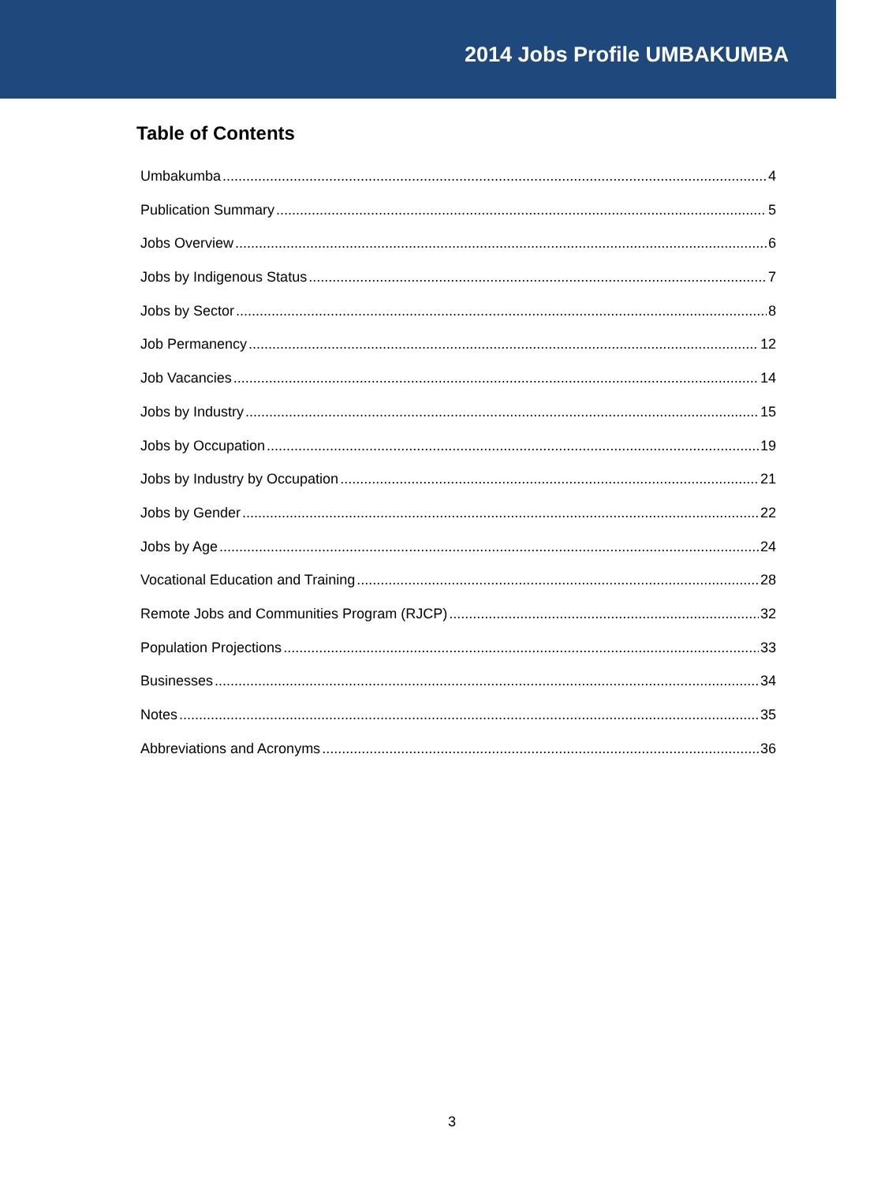2014 Jobs Profile UMBAKUMBA
Table of Contents
Umbakumba 4
Publication Summary 5
Jobs Overview 6
Jobs by Indigenous Status 7
Jobs by Sector 8
Job Permanency 12
Job Vacancies 14
Jobs by Industry 15
Jobs by Occupation 19
Jobs by Industry by Occupation 21
Jobs by Gender 22
Jobs by Age 24
Vocational Education and Training 28
Remote Jobs and Communities Program (RJCP) 32
Population Projections 33
Businesses 34
Notes 35
Abbreviations and Acronyms 36
3